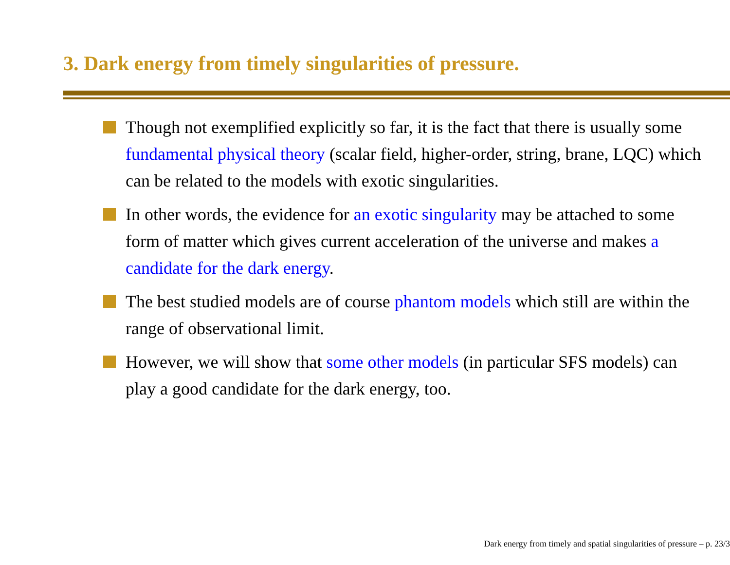3. Dark energy from timely singularities of pressure.
Though not exemplified explicitly so far, it is the fact that there is usually some fundamental physical theory (scalar field, higher-order, string, brane, LQC) which can be related to the models with exotic singularities.
In other words, the evidence for an exotic singularity may be attached to some form of matter which gives current acceleration of the universe and makes a candidate for the dark energy.
The best studied models are of course phantom models which still are within the range of observational limit.
However, we will show that some other models (in particular SFS models) can play a good candidate for the dark energy, too.
Dark energy from timely and spatial singularities of pressure – p. 23/3